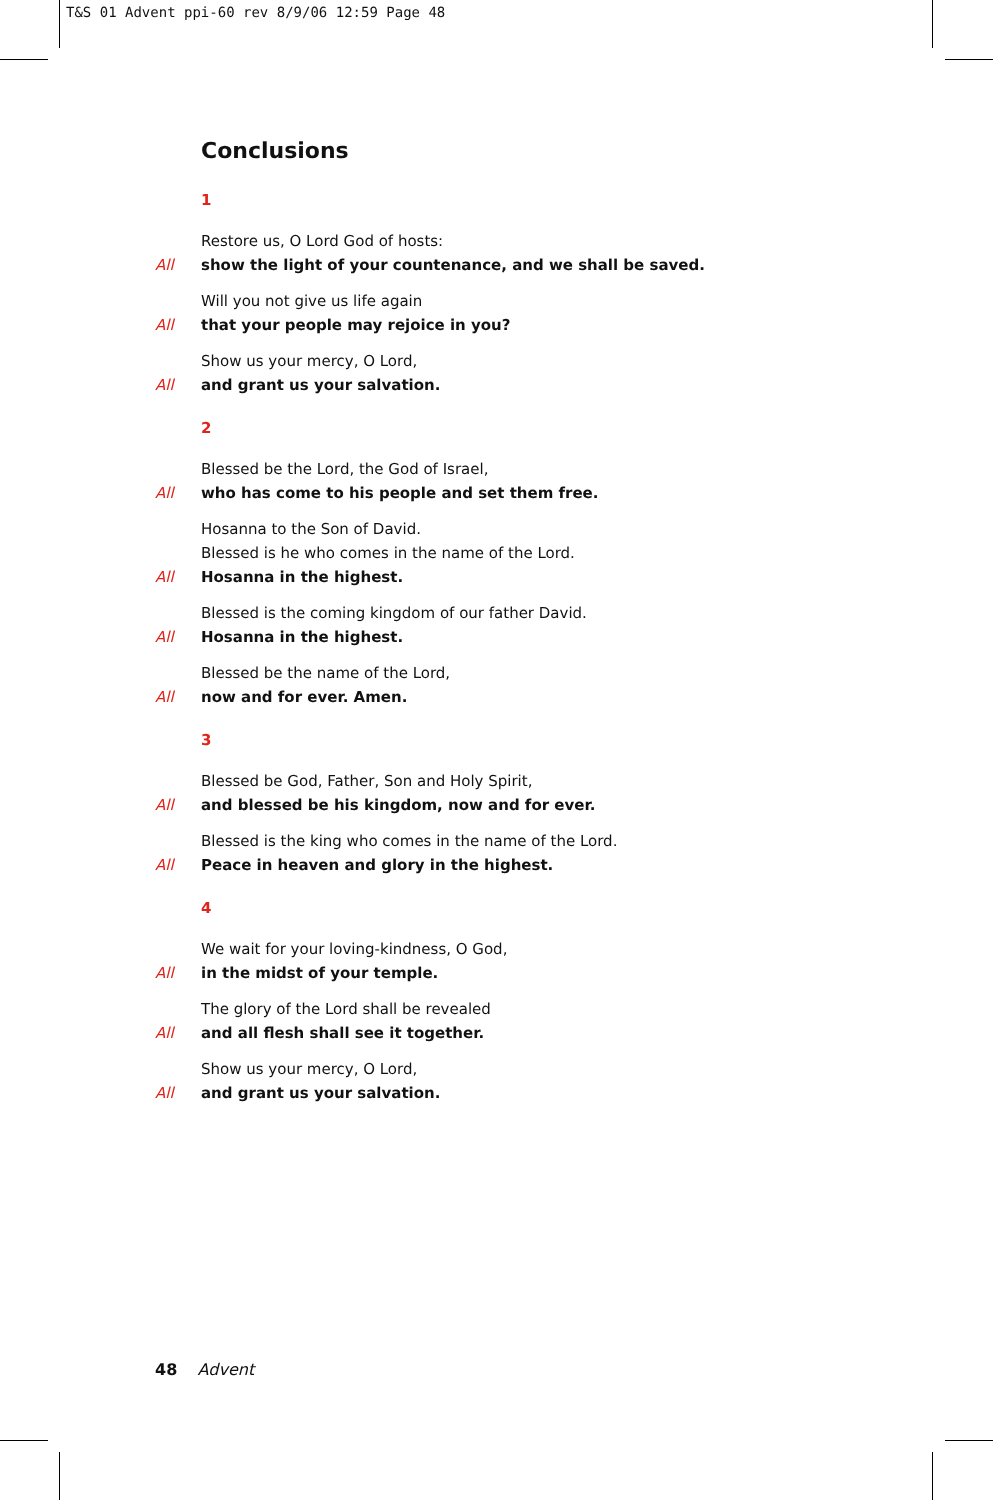T&S 01 Advent ppi-60 rev 8/9/06 12:59 Page 48
Conclusions
1
Restore us, O Lord God of hosts:
All show the light of your countenance, and we shall be saved.
Will you not give us life again
All that your people may rejoice in you?
Show us your mercy, O Lord,
All and grant us your salvation.
2
Blessed be the Lord, the God of Israel,
All who has come to his people and set them free.
Hosanna to the Son of David.
Blessed is he who comes in the name of the Lord.
All Hosanna in the highest.
Blessed is the coming kingdom of our father David.
All Hosanna in the highest.
Blessed be the name of the Lord,
All now and for ever. Amen.
3
Blessed be God, Father, Son and Holy Spirit,
All and blessed be his kingdom, now and for ever.
Blessed is the king who comes in the name of the Lord.
All Peace in heaven and glory in the highest.
4
We wait for your loving-kindness, O God,
All in the midst of your temple.
The glory of the Lord shall be revealed
All and all flesh shall see it together.
Show us your mercy, O Lord,
All and grant us your salvation.
48 Advent